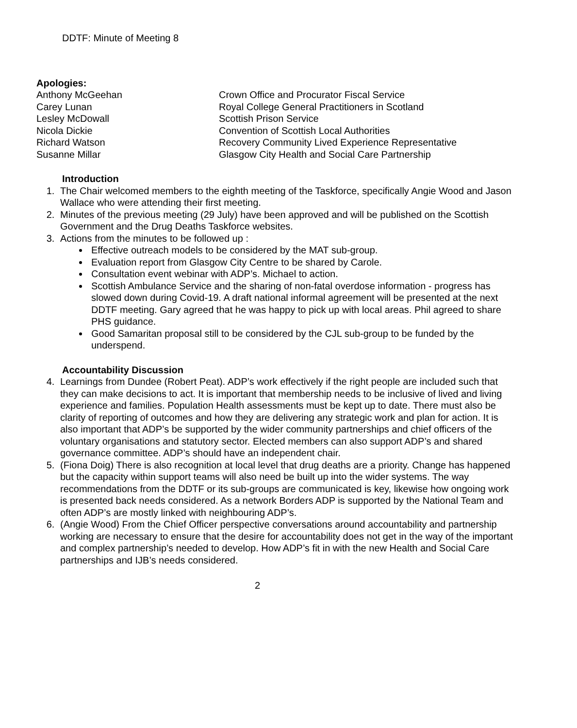DDTF: Minute of Meeting 8
Apologies:
| Anthony McGeehan | Crown Office and Procurator Fiscal Service |
| Carey Lunan | Royal College General Practitioners in Scotland |
| Lesley McDowall | Scottish Prison Service |
| Nicola Dickie | Convention of Scottish Local Authorities |
| Richard Watson | Recovery Community Lived Experience Representative |
| Susanne Millar | Glasgow City Health and Social Care Partnership |
Introduction
1. The Chair welcomed members to the eighth meeting of the Taskforce, specifically Angie Wood and Jason Wallace who were attending their first meeting.
2. Minutes of the previous meeting (29 July) have been approved and will be published on the Scottish Government and the Drug Deaths Taskforce websites.
3. Actions from the minutes to be followed up :
Effective outreach models to be considered by the MAT sub-group.
Evaluation report from Glasgow City Centre to be shared by Carole.
Consultation event webinar with ADP’s. Michael to action.
Scottish Ambulance Service and the sharing of non-fatal overdose information - progress has slowed down during Covid-19. A draft national informal agreement will be presented at the next DDTF meeting. Gary agreed that he was happy to pick up with local areas. Phil agreed to share PHS guidance.
Good Samaritan proposal still to be considered by the CJL sub-group to be funded by the underspend.
Accountability Discussion
4. Learnings from Dundee (Robert Peat). ADP’s work effectively if the right people are included such that they can make decisions to act. It is important that membership needs to be inclusive of lived and living experience and families. Population Health assessments must be kept up to date. There must also be clarity of reporting of outcomes and how they are delivering any strategic work and plan for action. It is also important that ADP’s be supported by the wider community partnerships and chief officers of the voluntary organisations and statutory sector. Elected members can also support ADP’s and shared governance committee. ADP’s should have an independent chair.
5. (Fiona Doig) There is also recognition at local level that drug deaths are a priority. Change has happened but the capacity within support teams will also need be built up into the wider systems. The way recommendations from the DDTF or its sub-groups are communicated is key, likewise how ongoing work is presented back needs considered. As a network Borders ADP is supported by the National Team and often ADP’s are mostly linked with neighbouring ADP’s.
6. (Angie Wood) From the Chief Officer perspective conversations around accountability and partnership working are necessary to ensure that the desire for accountability does not get in the way of the important and complex partnership’s needed to develop. How ADP’s fit in with the new Health and Social Care partnerships and IJB’s needs considered.
2